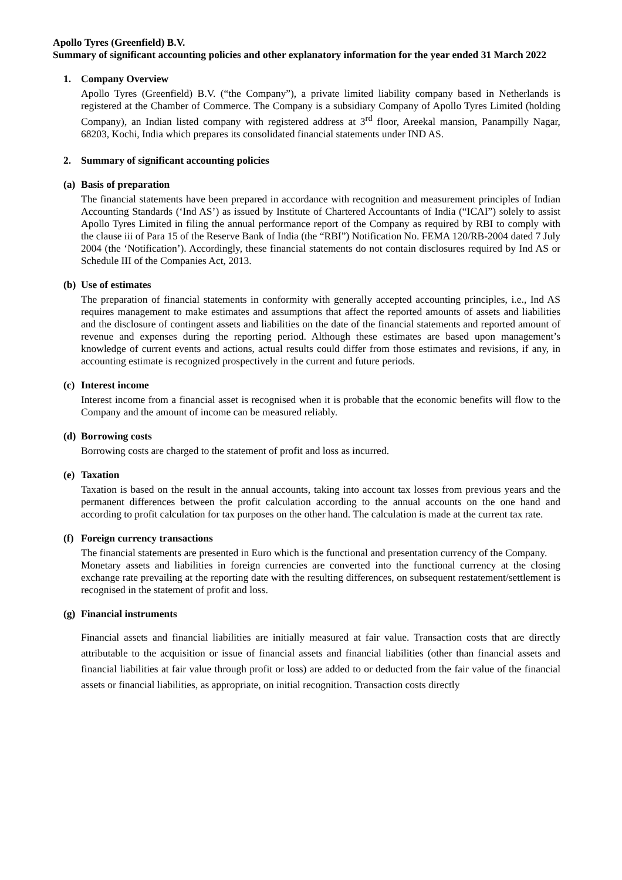Apollo Tyres (Greenfield) B.V.
Summary of significant accounting policies and other explanatory information for the year ended 31 March 2022
1. Company Overview
Apollo Tyres (Greenfield) B.V. (“the Company”), a private limited liability company based in Netherlands is registered at the Chamber of Commerce. The Company is a subsidiary Company of Apollo Tyres Limited (holding Company), an Indian listed company with registered address at 3<sup>rd</sup> floor, Areekal mansion, Panampilly Nagar, 68203, Kochi, India which prepares its consolidated financial statements under IND AS.
2. Summary of significant accounting policies
(a) Basis of preparation
The financial statements have been prepared in accordance with recognition and measurement principles of Indian Accounting Standards (‘Ind AS’) as issued by Institute of Chartered Accountants of India (“ICAI”) solely to assist Apollo Tyres Limited in filing the annual performance report of the Company as required by RBI to comply with the clause iii of Para 15 of the Reserve Bank of India (the “RBI”) Notification No. FEMA 120/RB-2004 dated 7 July 2004 (the ‘Notification’). Accordingly, these financial statements do not contain disclosures required by Ind AS or Schedule III of the Companies Act, 2013.
(b) Use of estimates
The preparation of financial statements in conformity with generally accepted accounting principles, i.e., Ind AS requires management to make estimates and assumptions that affect the reported amounts of assets and liabilities and the disclosure of contingent assets and liabilities on the date of the financial statements and reported amount of revenue and expenses during the reporting period. Although these estimates are based upon management’s knowledge of current events and actions, actual results could differ from those estimates and revisions, if any, in accounting estimate is recognized prospectively in the current and future periods.
(c) Interest income
Interest income from a financial asset is recognised when it is probable that the economic benefits will flow to the Company and the amount of income can be measured reliably.
(d) Borrowing costs
Borrowing costs are charged to the statement of profit and loss as incurred.
(e) Taxation
Taxation is based on the result in the annual accounts, taking into account tax losses from previous years and the permanent differences between the profit calculation according to the annual accounts on the one hand and according to profit calculation for tax purposes on the other hand. The calculation is made at the current tax rate.
(f) Foreign currency transactions
The financial statements are presented in Euro which is the functional and presentation currency of the Company.
Monetary assets and liabilities in foreign currencies are converted into the functional currency at the closing exchange rate prevailing at the reporting date with the resulting differences, on subsequent restatement/settlement is recognised in the statement of profit and loss.
(g) Financial instruments
Financial assets and financial liabilities are initially measured at fair value. Transaction costs that are directly attributable to the acquisition or issue of financial assets and financial liabilities (other than financial assets and financial liabilities at fair value through profit or loss) are added to or deducted from the fair value of the financial assets or financial liabilities, as appropriate, on initial recognition. Transaction costs directly